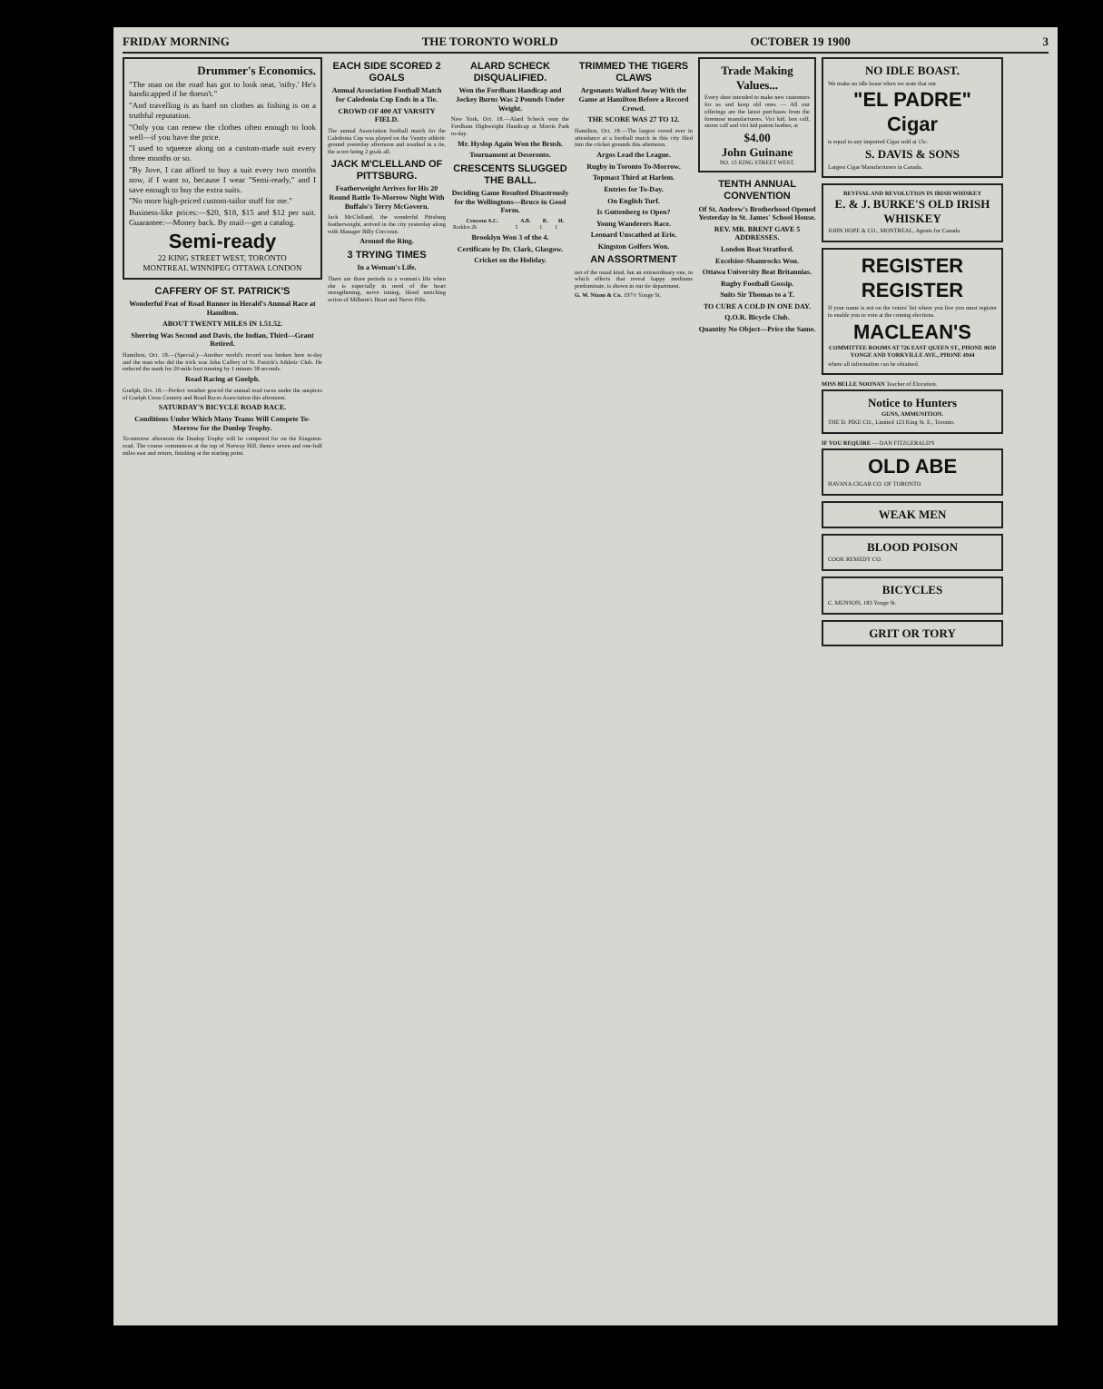FRIDAY MORNING THE TORONTO WORLD OCTOBER 19 1900 3
Drummer's Economics.
"The man on the road has got to look neat, 'nifty.' He's handicapped if he doesn't."
"And travelling is as hard on clothes as fishing is on a truthful reputation.
"Only you can renew the clothes often enough to look well—if you have the price.
"I used to squeeze along on a custom-made suit every three months or so.
"By Jove, I can afford to buy a suit every two months now, if I want to, because I wear "Semi-ready," and I save enough to buy the extra suits.
"No more high-priced custom-tailor stuff for me."
Business-like prices:—$20, $18, $15 and $12 per suit. Guarantee:—Money back. By mail—get a catalog.
Semi-ready
22 KING STREET WEST, TORONTO
MONTREAL WINNIPEG OTTAWA LONDON
CAFFERY OF ST. PATRICK'S
Wonderful Feat of Road Runner in Herald's Annual Race at Hamilton.
ABOUT TWENTY MILES IN 1.51.52.
Sherring Was Second and Davis, the Indian, Third—Grant Retired.
Hamilton, Oct. 18.—(Special.)—Another world's record was broken here to-day and the man who did the trick was John Caffery of St. Patrick's Athletic Club. He reduced the mark for 20-mile foot running by 1 minute 38 seconds.
Road Racing at Guelph.
Guelph, Oct. 18.—Perfect weather graced the annual road races under the auspices of Guelph Cross Country and Road Races Association this afternoon.
SATURDAY'S BICYCLE ROAD RACE.
Conditions Under Which Many Teams Will Compete To-Morrow for the Dunlop Trophy.
To-morrow afternoon the Dunlop Trophy will be competed for on the Kingston-road. The course commences at the top of Norway Hill, thence seven and one-half miles east and return, finishing at the starting point.
EACH SIDE SCORED 2 GOALS
Annual Association Football Match for Caledonia Cup Ends in a Tie.
CROWD OF 400 AT VARSITY FIELD.
The annual Association football match for the Caledonia Cup was played on the Varsity athletic ground yesterday afternoon and resulted in a tie, the score being 2 goals all.
JACK M'CLELLAND OF PITTSBURG.
Featherweight Arrives for His 20 Round Battle To-Morrow Night With Buffalo's Terry McGovern.
Jack McClelland, the wonderful Pittsburg featherweight, arrived in the city yesterday along with Manager Billy Corcoran.
Around the Ring.
3 TRYING TIMES
In a Woman's Life.
There are three periods in a woman's life when she is especially in need of the heart strengthening, nerve toning, blood enriching action of Milburn's Heart and Nerve Pills.
ALARD SCHECK DISQUALIFIED.
Won the Fordham Handicap and Jockey Burns Was 2 Pounds Under Weight.
New York, Oct. 18.—Alard Scheck won the Fordham Highweight Handicap at Morris Park to-day.
Mr. Hyslop Again Won the Brush.
Tournament at Deseronto.
CRESCENTS SLUGGED THE BALL.
Deciding Game Resulted Disastrously for the Wellingtons—Bruce in Good Form.
| Crescent A.C. | A.B. | R. | H. |
| --- | --- | --- | --- |
| Rodden 2b | 5 | 1 | 1 |
Brooklyn Won 3 of the 4.
Certificate by Dr. Clark, Glasgow.
Cricket on the Holiday.
TRIMMED THE TIGERS CLAWS
Argonauts Walked Away With the Game at Hamilton Before a Record Crowd.
THE SCORE WAS 27 TO 12.
Hamilton, Oct. 18.—The largest crowd ever in attendance at a football match in this city filed into the cricket grounds this afternoon.
Argos Lead the League.
Rugby in Toronto To-Morrow.
Topmast Third at Harlem.
Entries for To-Day.
On English Turf.
Is Guttenberg to Open?
Young Wanderers Race.
Leonard Unscathed at Erie.
Kingston Golfers Won.
AN ASSORTMENT
not of the usual kind, but an extraordinary one, in which effects that reveal happy mediums predominate, is shown in our tie department.
G. W. Nixon & Co. 197½ Yonge St.
Trade Making Values...
Every shoe intended to make new customers for us and keep old ones — All our offerings are the latest purchases from the foremost manufacturers. Vici kid, box calf, storm calf and vici kid patent leather, at
$4.00
John Guinane
NO. 15 KING STREET WEST.
TENTH ANNUAL CONVENTION
Of St. Andrew's Brotherhood Opened Yesterday in St. James' School House.
REV. MR. BRENT GAVE 5 ADDRESSES.
London Beat Stratford.
Excelsior-Shamrocks Won.
Ottawa University Beat Britannias.
Rugby Football Gossip.
Suits Sir Thomas to a T.
TO CURE A COLD IN ONE DAY.
Q.O.R. Bicycle Club.
Quantity No Object—Price the Same.
NO IDLE BOAST.
We make no idle boast when we state that our
"EL PADRE" Cigar
is equal to any imported Cigar sold at 15c.
S. DAVIS & SONS
Largest Cigar Manufacturers in Canada.
REVIVAL AND REVOLUTION IN IRISH WHISKEY
E. & J. BURKE'S OLD IRISH WHISKEY
JOHN HOPE & CO., MONTREAL, Agents for Canada.
REGISTER REGISTER
If your name is not on the voters' list where you live you must register to enable you to vote at the coming elections.
MACLEAN'S
COMMITTEE ROOMS AT 726 EAST QUEEN ST., PHONE 8650 YONGE AND YORKVILLE AVE., PHONE 4944
where all information can be obtained.
MISS BELLE NOONAN Teacher of Elocution.
Notice to Hunters
GUNS, AMMUNITION.
THE D. PIKE CO., Limited 123 King St. E., Toronto.
IF YOU REQUIRE — DAN FITZGERALD'S
OLD ABE
HAVANA CIGAR CO. OF TORONTO
WEAK MEN
BLOOD POISON
COOK REMEDY CO.
BICYCLES
C. MUNSON, 183 Yonge St.
GRIT OR TORY